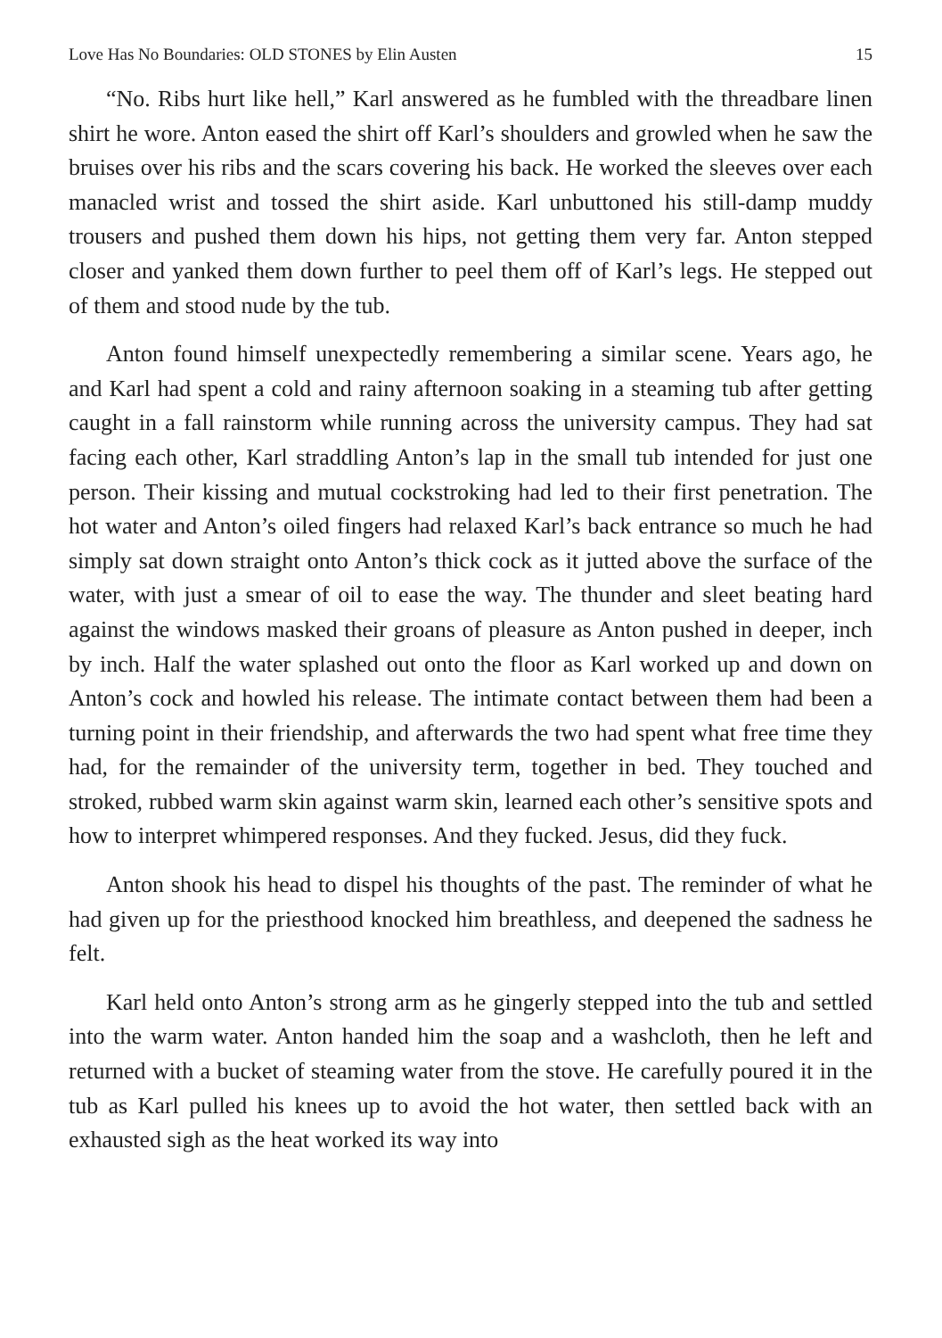Love Has No Boundaries: OLD STONES by Elin Austen 15
“No. Ribs hurt like hell,” Karl answered as he fumbled with the threadbare linen shirt he wore. Anton eased the shirt off Karl’s shoulders and growled when he saw the bruises over his ribs and the scars covering his back. He worked the sleeves over each manacled wrist and tossed the shirt aside. Karl unbuttoned his still-damp muddy trousers and pushed them down his hips, not getting them very far. Anton stepped closer and yanked them down further to peel them off of Karl’s legs. He stepped out of them and stood nude by the tub.
Anton found himself unexpectedly remembering a similar scene. Years ago, he and Karl had spent a cold and rainy afternoon soaking in a steaming tub after getting caught in a fall rainstorm while running across the university campus. They had sat facing each other, Karl straddling Anton’s lap in the small tub intended for just one person. Their kissing and mutual cockstroking had led to their first penetration. The hot water and Anton’s oiled fingers had relaxed Karl’s back entrance so much he had simply sat down straight onto Anton’s thick cock as it jutted above the surface of the water, with just a smear of oil to ease the way. The thunder and sleet beating hard against the windows masked their groans of pleasure as Anton pushed in deeper, inch by inch. Half the water splashed out onto the floor as Karl worked up and down on Anton’s cock and howled his release. The intimate contact between them had been a turning point in their friendship, and afterwards the two had spent what free time they had, for the remainder of the university term, together in bed. They touched and stroked, rubbed warm skin against warm skin, learned each other’s sensitive spots and how to interpret whimpered responses. And they fucked. Jesus, did they fuck.
Anton shook his head to dispel his thoughts of the past. The reminder of what he had given up for the priesthood knocked him breathless, and deepened the sadness he felt.
Karl held onto Anton’s strong arm as he gingerly stepped into the tub and settled into the warm water. Anton handed him the soap and a washcloth, then he left and returned with a bucket of steaming water from the stove. He carefully poured it in the tub as Karl pulled his knees up to avoid the hot water, then settled back with an exhausted sigh as the heat worked its way into